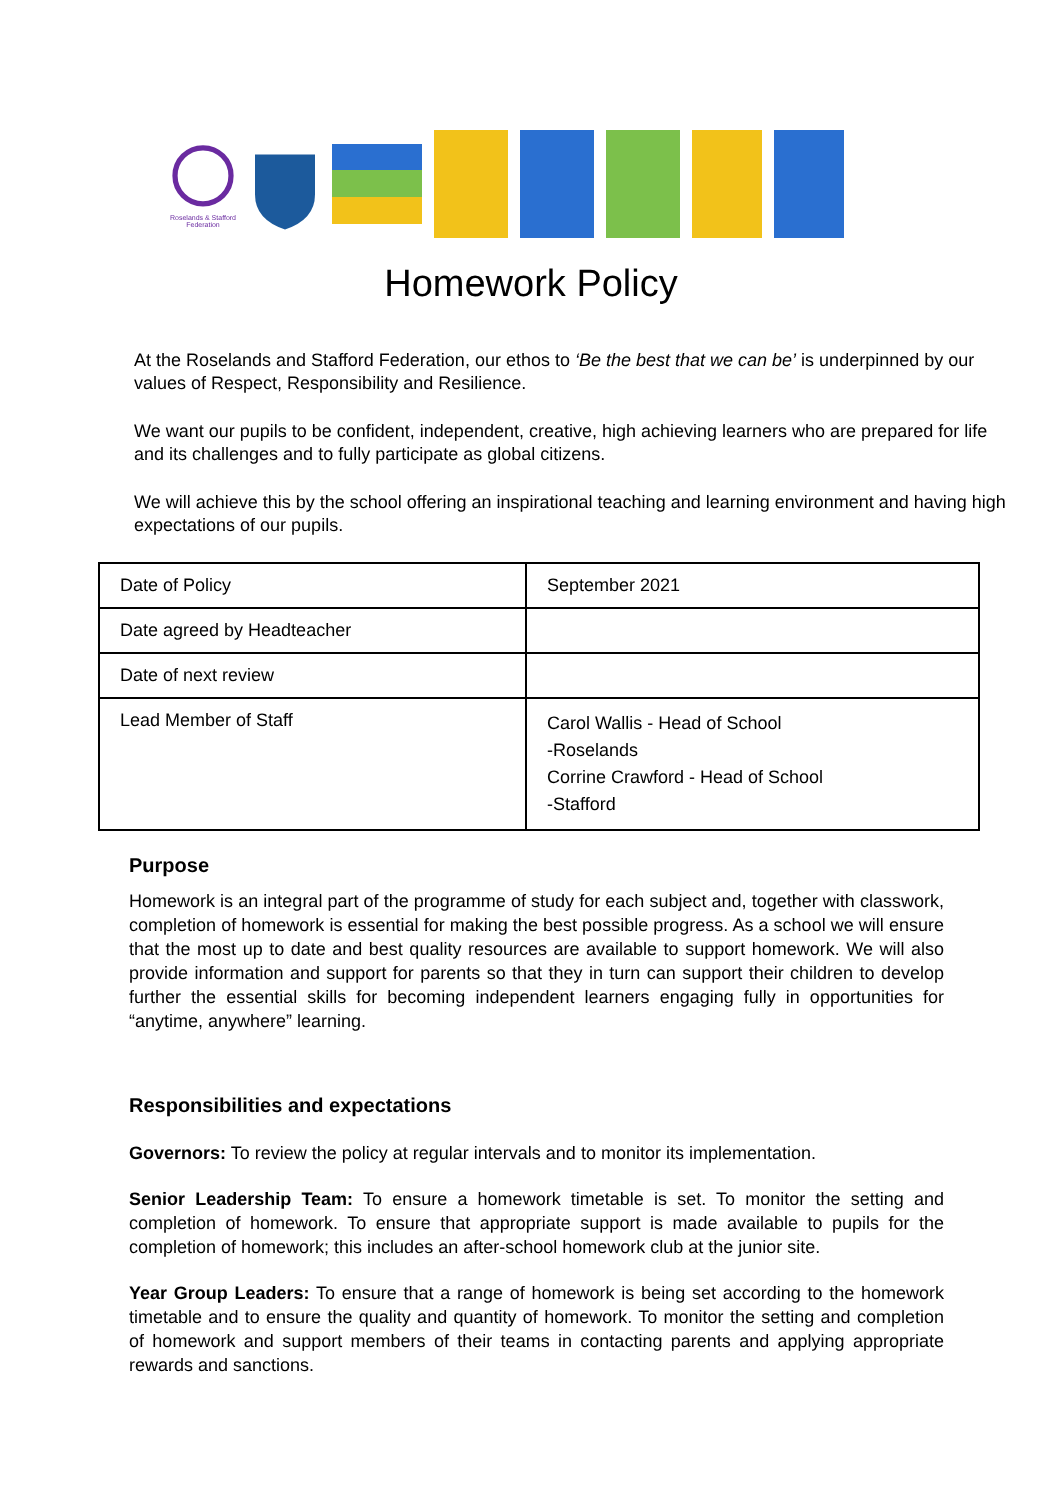Roselands & Stafford
Federation
Homework Policy
At the Roselands and Stafford Federation, our ethos to ‘Be the best that we can be’ is underpinned by our values of Respect, Responsibility and Resilience.
We want our pupils to be confident, independent, creative, high achieving learners who are prepared for life and its challenges and to fully participate as global citizens.
We will achieve this by the school offering an inspirational teaching and learning environment and having high expectations of our pupils.
| Date of Policy | September 2021 |
| Date agreed by Headteacher | |
| Date of next review | |
| Lead Member of Staff | Carol Wallis - Head of School -Roselands Corrine Crawford - Head of School -Stafford |
Purpose
Homework is an integral part of the programme of study for each subject and, together with classwork, completion of homework is essential for making the best possible progress. As a school we will ensure that the most up to date and best quality resources are available to support homework. We will also provide information and support for parents so that they in turn can support their children to develop further the essential skills for becoming independent learners engaging fully in opportunities for “anytime, anywhere” learning.
Responsibilities and expectations
Governors: To review the policy at regular intervals and to monitor its implementation.
Senior Leadership Team: To ensure a homework timetable is set. To monitor the setting and completion of homework. To ensure that appropriate support is made available to pupils for the completion of homework; this includes an after-school homework club at the junior site.
Year Group Leaders: To ensure that a range of homework is being set according to the homework timetable and to ensure the quality and quantity of homework. To monitor the setting and completion of homework and support members of their teams in contacting parents and applying appropriate rewards and sanctions.